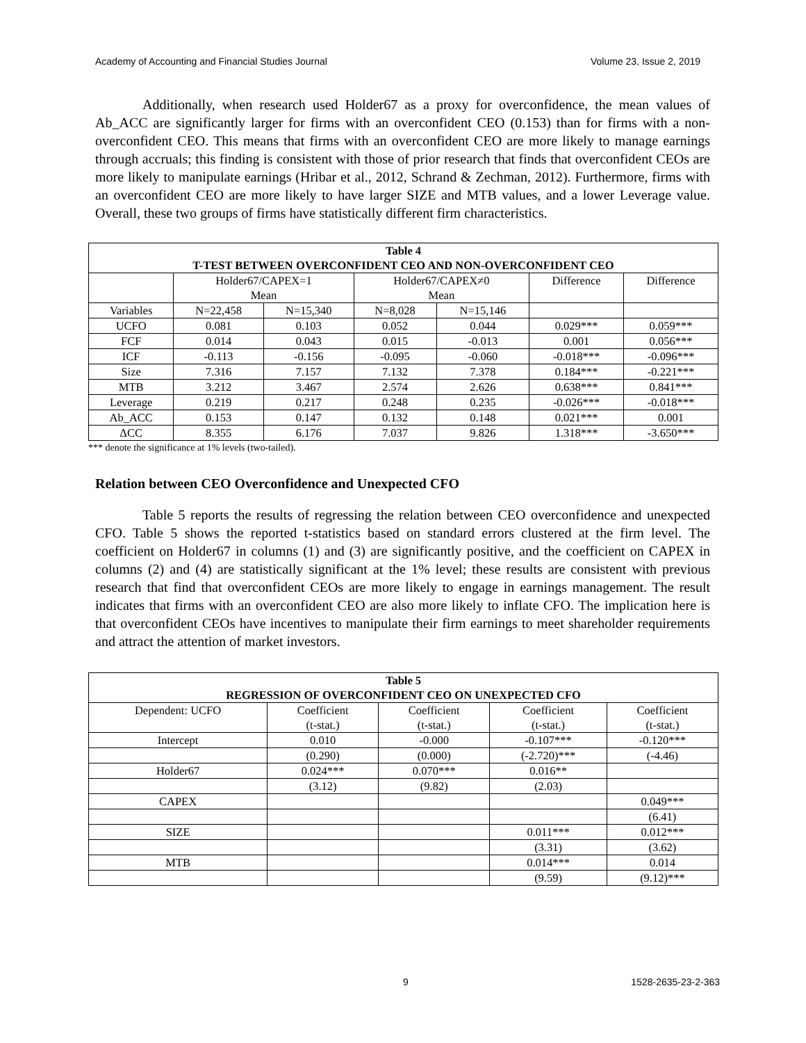Academy of Accounting and Financial Studies Journal Volume 23, Issue 2, 2019
Additionally, when research used Holder67 as a proxy for overconfidence, the mean values of Ab_ACC are significantly larger for firms with an overconfident CEO (0.153) than for firms with a non-overconfident CEO. This means that firms with an overconfident CEO are more likely to manage earnings through accruals; this finding is consistent with those of prior research that finds that overconfident CEOs are more likely to manipulate earnings (Hribar et al., 2012, Schrand & Zechman, 2012). Furthermore, firms with an overconfident CEO are more likely to have larger SIZE and MTB values, and a lower Leverage value. Overall, these two groups of firms have statistically different firm characteristics.
| Table 4 T-TEST BETWEEN OVERCONFIDENT CEO AND NON-OVERCONFIDENT CEO | | | | | | |
| --- | --- | --- | --- | --- | --- | --- |
| | Holder67/CAPEX=1 Mean | | Holder67/CAPEX≠0 Mean | | Difference | Difference |
| Variables | N=22,458 | N=15,340 | N=8,028 | N=15,146 | | |
| UCFO | 0.081 | 0.103 | 0.052 | 0.044 | 0.029*** | 0.059*** |
| FCF | 0.014 | 0.043 | 0.015 | -0.013 | 0.001 | 0.056*** |
| ICF | -0.113 | -0.156 | -0.095 | -0.060 | -0.018*** | -0.096*** |
| Size | 7.316 | 7.157 | 7.132 | 7.378 | 0.184*** | -0.221*** |
| MTB | 3.212 | 3.467 | 2.574 | 2.626 | 0.638*** | 0.841*** |
| Leverage | 0.219 | 0.217 | 0.248 | 0.235 | -0.026*** | -0.018*** |
| Ab_ACC | 0.153 | 0.147 | 0.132 | 0.148 | 0.021*** | 0.001 |
| ΔCC | 8.355 | 6.176 | 7.037 | 9.826 | 1.318*** | -3.650*** |
*** denote the significance at 1% levels (two-tailed).
Relation between CEO Overconfidence and Unexpected CFO
Table 5 reports the results of regressing the relation between CEO overconfidence and unexpected CFO. Table 5 shows the reported t-statistics based on standard errors clustered at the firm level. The coefficient on Holder67 in columns (1) and (3) are significantly positive, and the coefficient on CAPEX in columns (2) and (4) are statistically significant at the 1% level; these results are consistent with previous research that find that overconfident CEOs are more likely to engage in earnings management. The result indicates that firms with an overconfident CEO are also more likely to inflate CFO. The implication here is that overconfident CEOs have incentives to manipulate their firm earnings to meet shareholder requirements and attract the attention of market investors.
| Table 5 REGRESSION OF OVERCONFIDENT CEO ON UNEXPECTED CFO | | | | |
| --- | --- | --- | --- | --- |
| Dependent: UCFO | Coefficient (t-stat.) | Coefficient (t-stat.) | Coefficient (t-stat.) | Coefficient (t-stat.) |
| Intercept | 0.010 | -0.000 | -0.107*** | -0.120*** |
| | (0.290) | (0.000) | (-2.720)*** | (-4.46) |
| Holder67 | 0.024*** | 0.070*** | 0.016** | |
| | (3.12) | (9.82) | (2.03) | |
| CAPEX | | | | 0.049*** |
| | | | | (6.41) |
| SIZE | | | 0.011*** | 0.012*** |
| | | | (3.31) | (3.62) |
| MTB | | | 0.014*** | 0.014 |
| | | | (9.59) | (9.12)*** |
9 1528-2635-23-2-363